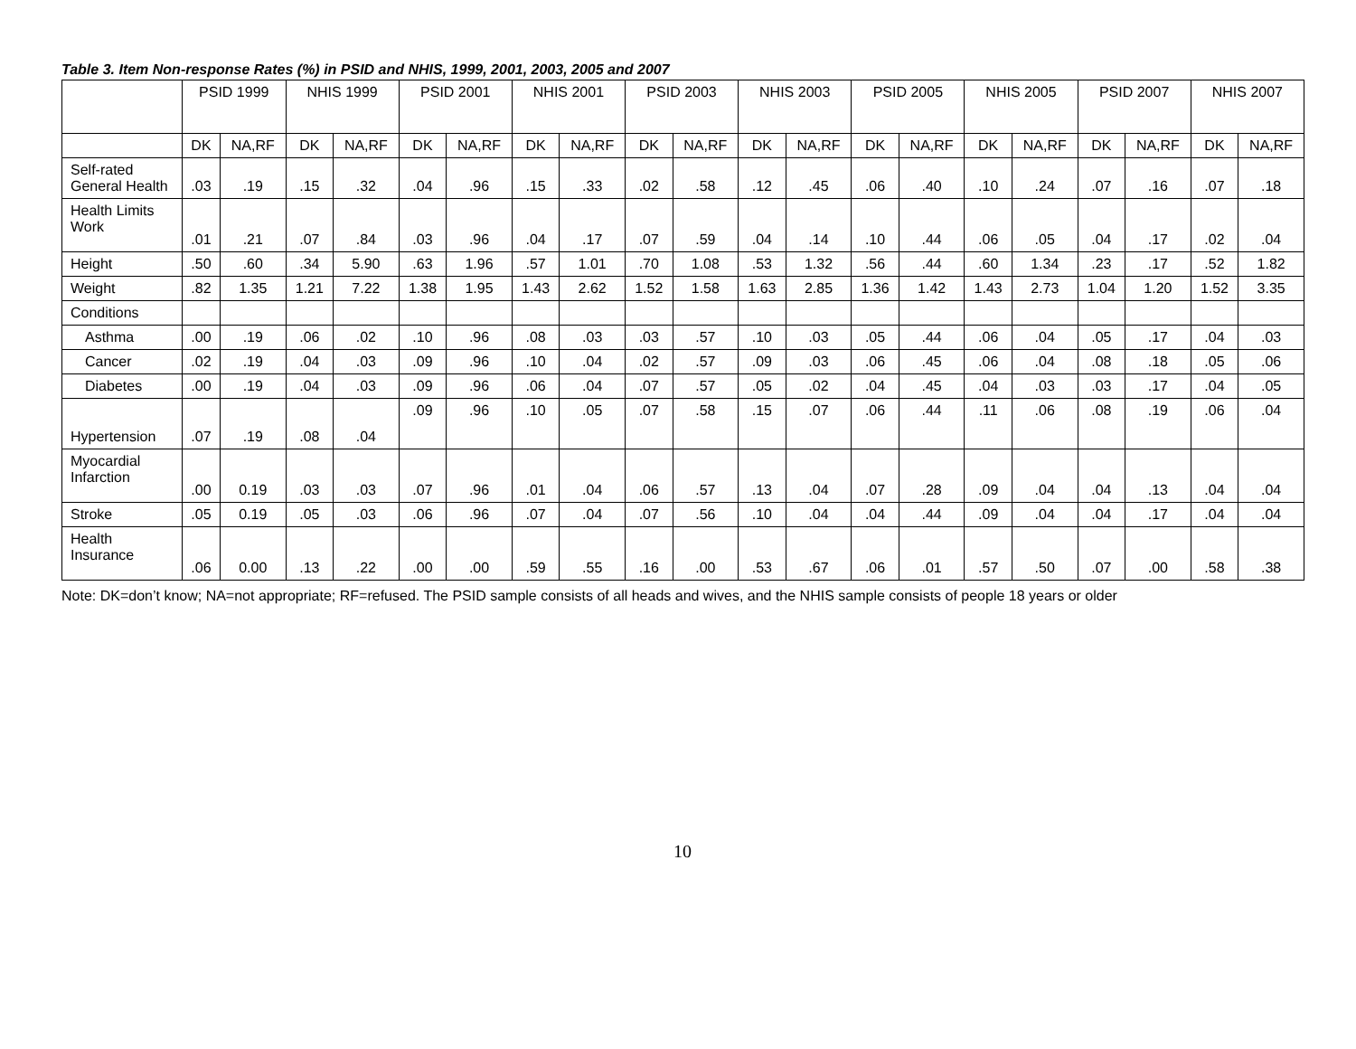Table 3. Item Non-response Rates (%) in PSID and NHIS, 1999, 2001, 2003, 2005 and 2007
| | PSID 1999 | | NHIS 1999 | | PSID 2001 | | NHIS 2001 | | PSID 2003 | | NHIS 2003 | | PSID 2005 | | NHIS 2005 | | PSID 2007 | | NHIS 2007 | |
| --- | --- | --- | --- | --- | --- | --- | --- | --- | --- | --- | --- | --- | --- | --- | --- | --- | --- | --- | --- | --- |
| | DK | NA,RF | DK | NA,RF | DK | NA,RF | DK | NA,RF | DK | NA,RF | DK | NA,RF | DK | NA,RF | DK | NA,RF | DK | NA,RF | DK | NA,RF |
| Self-rated General Health | .03 | .19 | .15 | .32 | .04 | .96 | .15 | .33 | .02 | .58 | .12 | .45 | .06 | .40 | .10 | .24 | .07 | .16 | .07 | .18 |
| Health Limits Work | .01 | .21 | .07 | .84 | .03 | .96 | .04 | .17 | .07 | .59 | .04 | .14 | .10 | .44 | .06 | .05 | .04 | .17 | .02 | .04 |
| Height | .50 | .60 | .34 | 5.90 | .63 | 1.96 | .57 | 1.01 | .70 | 1.08 | .53 | 1.32 | .56 | .44 | .60 | 1.34 | .23 | .17 | .52 | 1.82 |
| Weight | .82 | 1.35 | 1.21 | 7.22 | 1.38 | 1.95 | 1.43 | 2.62 | 1.52 | 1.58 | 1.63 | 2.85 | 1.36 | 1.42 | 1.43 | 2.73 | 1.04 | 1.20 | 1.52 | 3.35 |
| Conditions | | | | | | | | | | | | | | | | | | | | |
| Asthma | .00 | .19 | .06 | .02 | .10 | .96 | .08 | .03 | .03 | .57 | .10 | .03 | .05 | .44 | .06 | .04 | .05 | .17 | .04 | .03 |
| Cancer | .02 | .19 | .04 | .03 | .09 | .96 | .10 | .04 | .02 | .57 | .09 | .03 | .06 | .45 | .06 | .04 | .08 | .18 | .05 | .06 |
| Diabetes | .00 | .19 | .04 | .03 | .09 | .96 | .06 | .04 | .07 | .57 | .05 | .02 | .04 | .45 | .04 | .03 | .03 | .17 | .04 | .05 |
| Hypertension | .07 | .19 | .08 | .04 | .09 | .96 | .10 | .05 | .07 | .58 | .15 | .07 | .06 | .44 | .11 | .06 | .08 | .19 | .06 | .04 |
| Myocardial Infarction | .00 | 0.19 | .03 | .03 | .07 | .96 | .01 | .04 | .06 | .57 | .13 | .04 | .07 | .28 | .09 | .04 | .04 | .13 | .04 | .04 |
| Stroke | .05 | 0.19 | .05 | .03 | .06 | .96 | .07 | .04 | .07 | .56 | .10 | .04 | .04 | .44 | .09 | .04 | .04 | .17 | .04 | .04 |
| Health Insurance | .06 | 0.00 | .13 | .22 | .00 | .00 | .59 | .55 | .16 | .00 | .53 | .67 | .06 | .01 | .57 | .50 | .07 | .00 | .58 | .38 |
Note: DK=don’t know; NA=not appropriate; RF=refused. The PSID sample consists of all heads and wives, and the NHIS sample consists of people 18 years or older
10